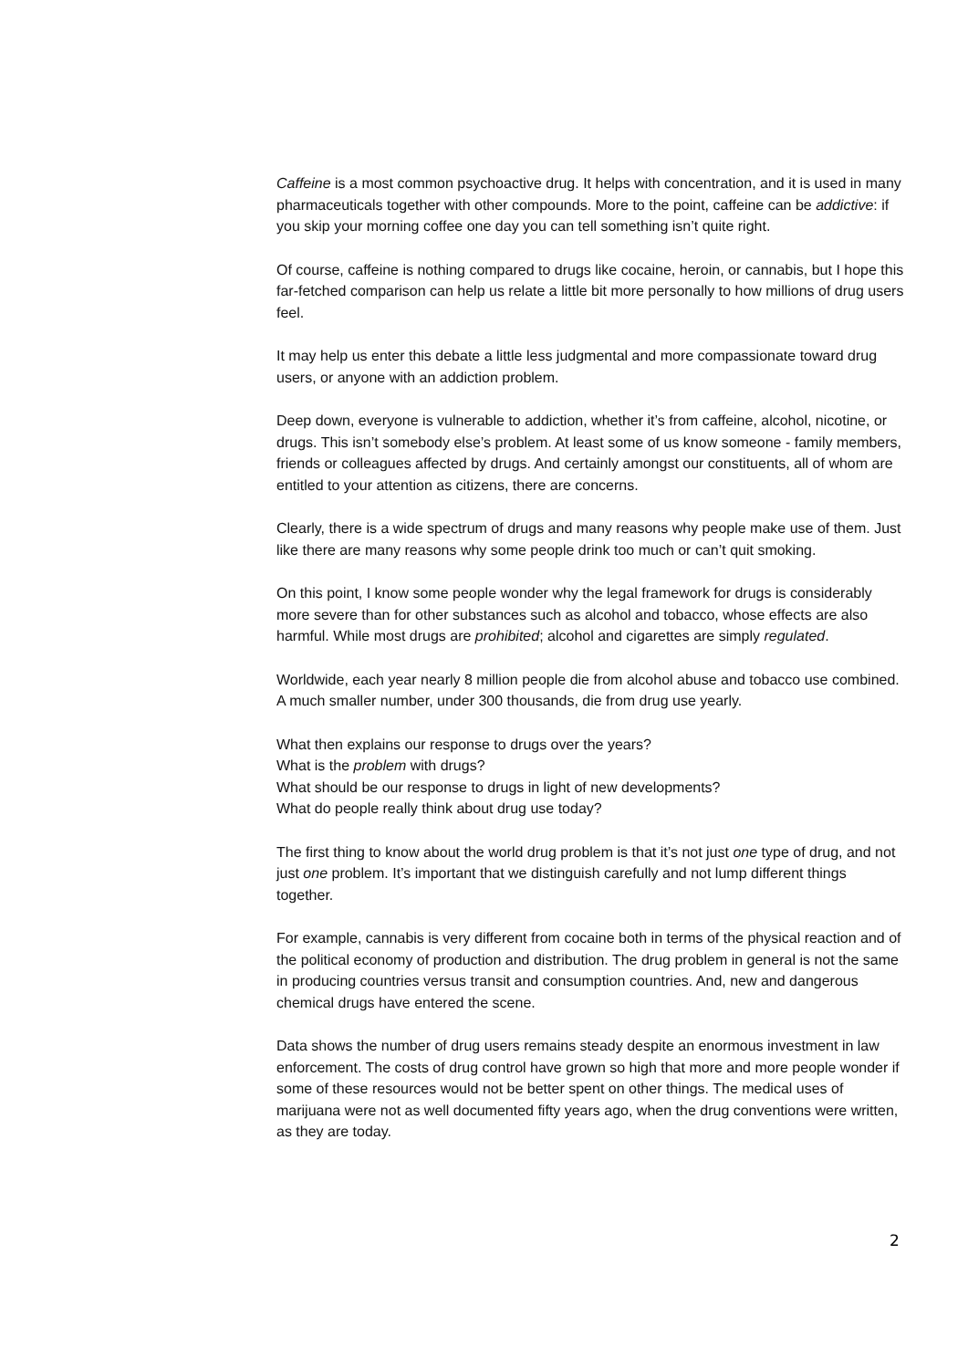Caffeine is a most common psychoactive drug. It helps with concentration, and it is used in many pharmaceuticals together with other compounds. More to the point, caffeine can be addictive: if you skip your morning coffee one day you can tell something isn’t quite right.
Of course, caffeine is nothing compared to drugs like cocaine, heroin, or cannabis, but I hope this far-fetched comparison can help us relate a little bit more personally to how millions of drug users feel.
It may help us enter this debate a little less judgmental and more compassionate toward drug users, or anyone with an addiction problem.
Deep down, everyone is vulnerable to addiction, whether it’s from caffeine, alcohol, nicotine, or drugs. This isn’t somebody else’s problem. At least some of us know someone - family members, friends or colleagues affected by drugs. And certainly amongst our constituents, all of whom are entitled to your attention as citizens, there are concerns.
Clearly, there is a wide spectrum of drugs and many reasons why people make use of them. Just like there are many reasons why some people drink too much or can’t quit smoking.
On this point, I know some people wonder why the legal framework for drugs is considerably more severe than for other substances such as alcohol and tobacco, whose effects are also harmful. While most drugs are prohibited; alcohol and cigarettes are simply regulated.
Worldwide, each year nearly 8 million people die from alcohol abuse and tobacco use combined. A much smaller number, under 300 thousands, die from drug use yearly.
What then explains our response to drugs over the years?
What is the problem with drugs?
What should be our response to drugs in light of new developments?
What do people really think about drug use today?
The first thing to know about the world drug problem is that it’s not just one type of drug, and not just one problem. It’s important that we distinguish carefully and not lump different things together.
For example, cannabis is very different from cocaine both in terms of the physical reaction and of the political economy of production and distribution. The drug problem in general is not the same in producing countries versus transit and consumption countries. And, new and dangerous chemical drugs have entered the scene.
Data shows the number of drug users remains steady despite an enormous investment in law enforcement. The costs of drug control have grown so high that more and more people wonder if some of these resources would not be better spent on other things. The medical uses of marijuana were not as well documented fifty years ago, when the drug conventions were written, as they are today.
2